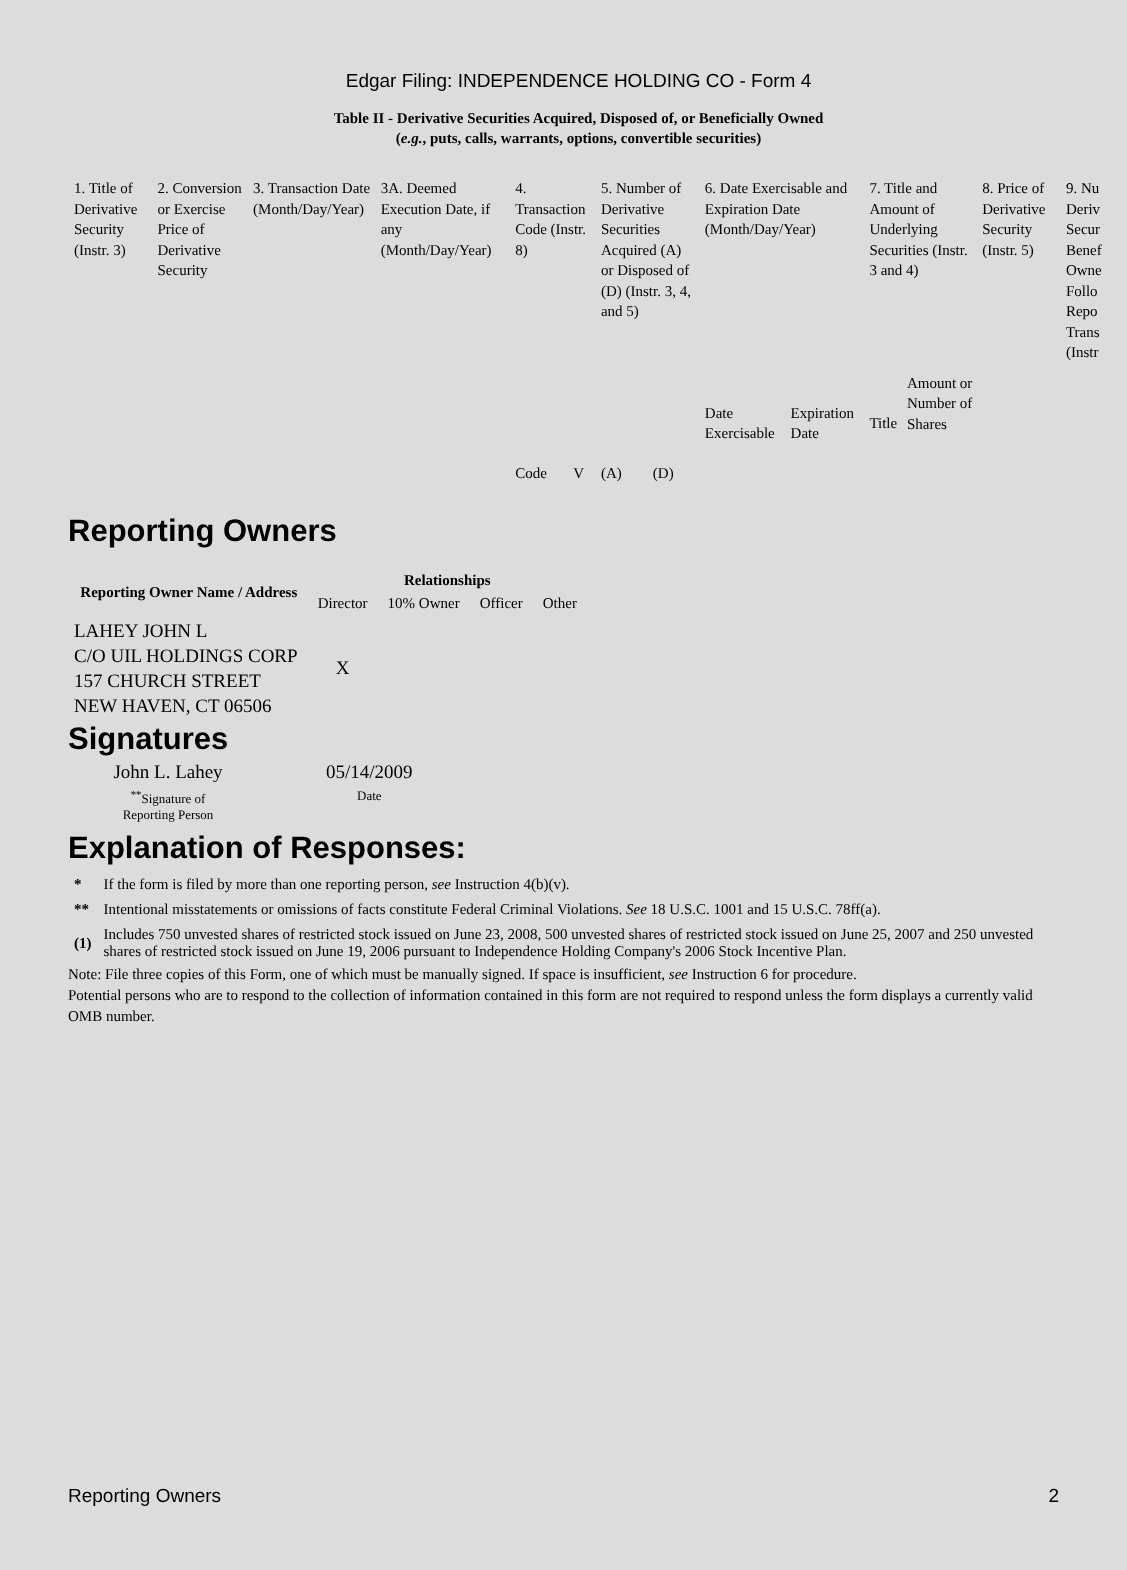Edgar Filing: INDEPENDENCE HOLDING CO - Form 4
Table II - Derivative Securities Acquired, Disposed of, or Beneficially Owned
(e.g., puts, calls, warrants, options, convertible securities)
| 1. Title of Derivative Security (Instr. 3) | 2. Conversion or Exercise Price of Derivative Security | 3. Transaction Date (Month/Day/Year) | 3A. Deemed Execution Date, if any (Month/Day/Year) | 4. Transaction Code (Instr. 8) | | 5. Number of Derivative Securities Acquired (A) or Disposed of (D) (Instr. 3, 4, and 5) | | 6. Date Exercisable and Expiration Date (Month/Day/Year) | | 7. Title and Amount of Underlying Securities (Instr. 3 and 4) | | 8. Price of Derivative Security (Instr. 5) | 9. Nu Deriv Secur Benef Owne Follo Repo Trans (Instr |
| | | | | Code | V | (A) | (D) | Date Exercisable | Expiration Date | Title | Amount or Number of Shares | | |
Reporting Owners
| Reporting Owner Name / Address | Relationships | | | |
| --- | --- | --- | --- | --- |
| | Director | 10% Owner | Officer | Other |
| LAHEY JOHN L C/O UIL HOLDINGS CORP 157 CHURCH STREET NEW HAVEN, CT 06506 | X | | | |
Signatures
| John L. Lahey | 05/14/2009 |
| <sup>**</sup> Signature of Reporting Person | Date |
Explanation of Responses:
| * | If the form is filed by more than one reporting person, see Instruction 4(b)(v). |
| ** | Intentional misstatements or omissions of facts constitute Federal Criminal Violations. See 18 U.S.C. 1001 and 15 U.S.C. 78ff(a). |
| (1) | Includes 750 unvested shares of restricted stock issued on June 23, 2008, 500 unvested shares of restricted stock issued on June 25, 2007 and 250 unvested shares of restricted stock issued on June 19, 2006 pursuant to Independence Holding Company's 2006 Stock Incentive Plan. |
Note: File three copies of this Form, one of which must be manually signed. If space is insufficient, see Instruction 6 for procedure.
Potential persons who are to respond to the collection of information contained in this form are not required to respond unless the form displays a currently valid OMB number.
Reporting Owners 2